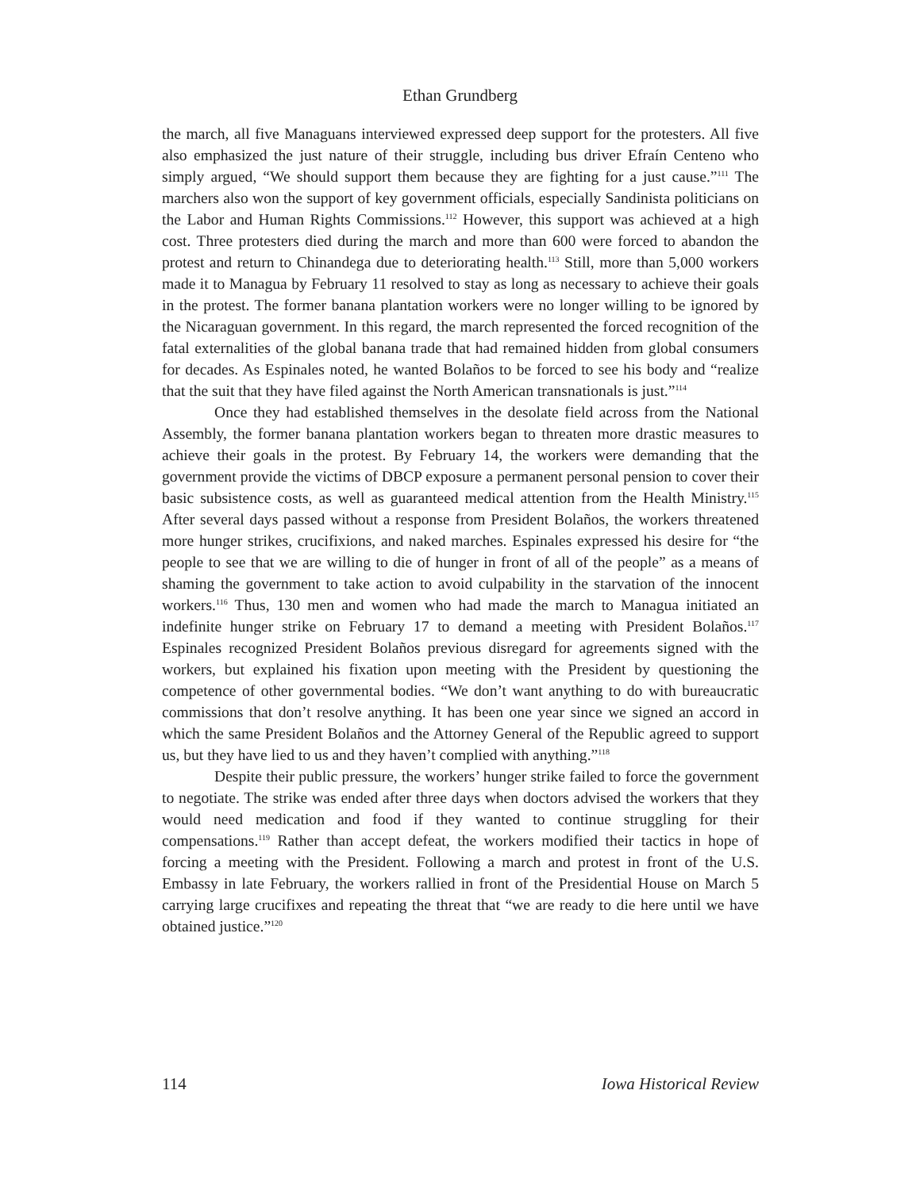Ethan Grundberg
the march, all five Managuans interviewed expressed deep support for the protesters. All five also emphasized the just nature of their struggle, including bus driver Efraín Centeno who simply argued, “We should support them because they are fighting for a just cause.”<sup>111</sup> The marchers also won the support of key government officials, especially Sandinista politicians on the Labor and Human Rights Commissions.<sup>112</sup> However, this support was achieved at a high cost. Three protesters died during the march and more than 600 were forced to abandon the protest and return to Chinandega due to deteriorating health.<sup>113</sup> Still, more than 5,000 workers made it to Managua by February 11 resolved to stay as long as necessary to achieve their goals in the protest. The former banana plantation workers were no longer willing to be ignored by the Nicaraguan government. In this regard, the march represented the forced recognition of the fatal externalities of the global banana trade that had remained hidden from global consumers for decades. As Espinales noted, he wanted Bolaños to be forced to see his body and “realize that the suit that they have filed against the North American transnationals is just.”<sup>114</sup>
Once they had established themselves in the desolate field across from the National Assembly, the former banana plantation workers began to threaten more drastic measures to achieve their goals in the protest. By February 14, the workers were demanding that the government provide the victims of DBCP exposure a permanent personal pension to cover their basic subsistence costs, as well as guaranteed medical attention from the Health Ministry.<sup>115</sup> After several days passed without a response from President Bolaños, the workers threatened more hunger strikes, crucifixions, and naked marches. Espinales expressed his desire for “the people to see that we are willing to die of hunger in front of all of the people” as a means of shaming the government to take action to avoid culpability in the starvation of the innocent workers.<sup>116</sup> Thus, 130 men and women who had made the march to Managua initiated an indefinite hunger strike on February 17 to demand a meeting with President Bolaños.<sup>117</sup> Espinales recognized President Bolaños previous disregard for agreements signed with the workers, but explained his fixation upon meeting with the President by questioning the competence of other governmental bodies. “We don’t want anything to do with bureaucratic commissions that don’t resolve anything. It has been one year since we signed an accord in which the same President Bolaños and the Attorney General of the Republic agreed to support us, but they have lied to us and they haven’t complied with anything.”<sup>118</sup>
Despite their public pressure, the workers’ hunger strike failed to force the government to negotiate. The strike was ended after three days when doctors advised the workers that they would need medication and food if they wanted to continue struggling for their compensations.<sup>119</sup> Rather than accept defeat, the workers modified their tactics in hope of forcing a meeting with the President. Following a march and protest in front of the U.S. Embassy in late February, the workers rallied in front of the Presidential House on March 5 carrying large crucifixes and repeating the threat that “we are ready to die here until we have obtained justice.”<sup>120</sup>
114 Iowa Historical Review